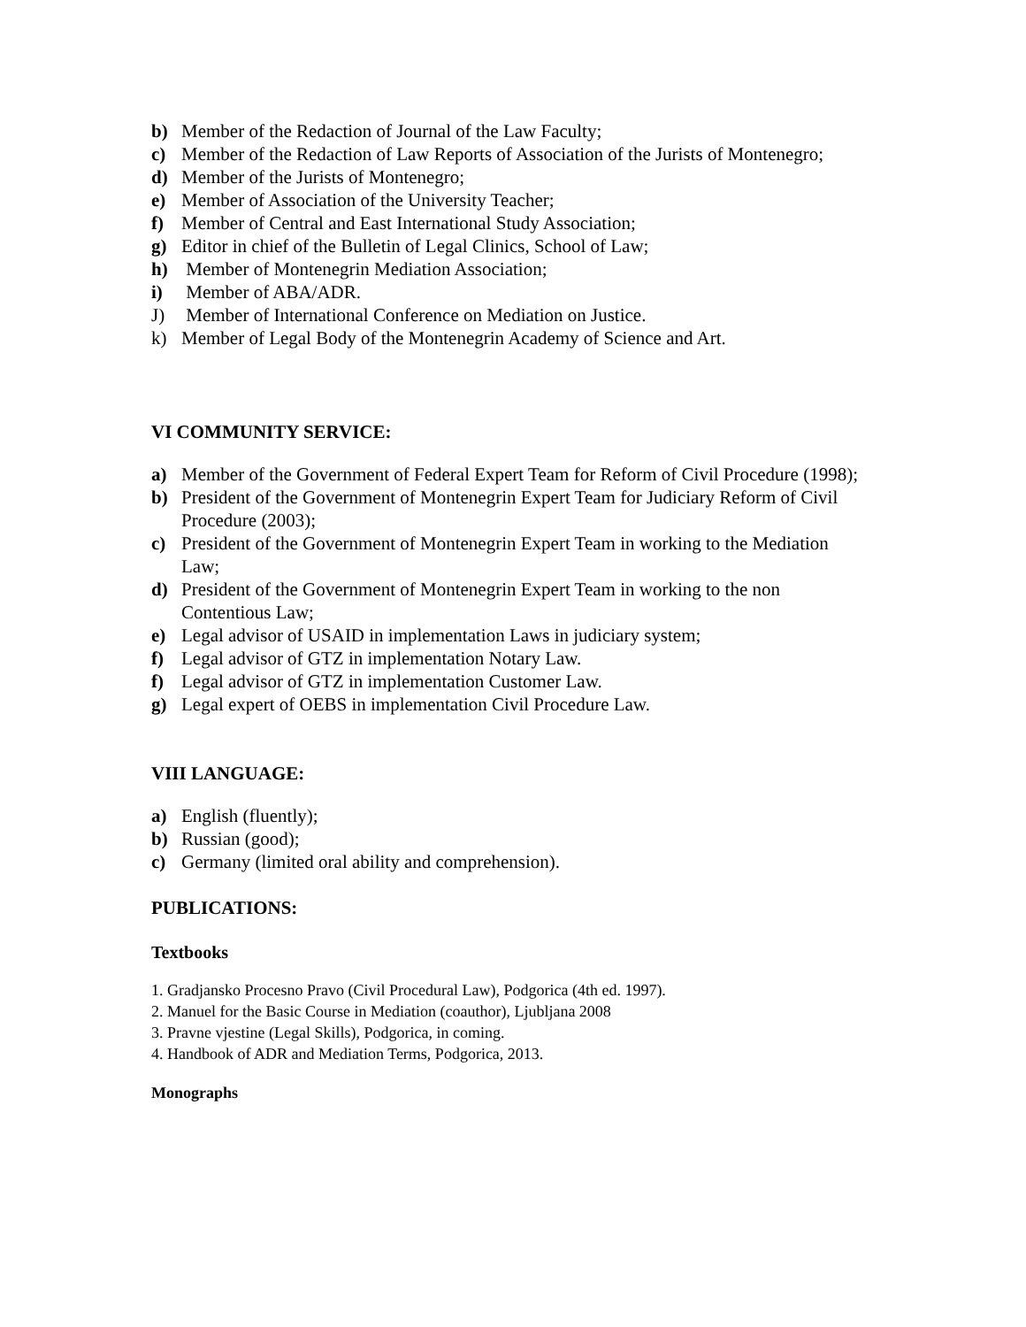b) Member of the Redaction of Journal of the Law Faculty;
c) Member of the Redaction of Law Reports of Association of the Jurists of Montenegro;
d) Member of the Jurists of Montenegro;
e) Member of Association of the University Teacher;
f) Member of Central and East International Study Association;
g) Editor in chief of the Bulletin of Legal Clinics, School of Law;
h) Member of Montenegrin Mediation Association;
i) Member of ABA/ADR.
J) Member of International Conference on Mediation on Justice.
k) Member of Legal Body of the Montenegrin Academy of Science and Art.
VI COMMUNITY SERVICE:
a) Member of the Government of Federal Expert Team for Reform of Civil Procedure (1998);
b) President of the Government of Montenegrin Expert Team for Judiciary Reform of Civil Procedure (2003);
c) President of the Government of Montenegrin Expert Team in working to the Mediation Law;
d) President of the Government of Montenegrin Expert Team in working to the non Contentious Law;
e) Legal advisor of USAID in implementation Laws in judiciary system;
f) Legal advisor of GTZ in implementation Notary Law.
f) Legal advisor of GTZ in implementation Customer Law.
g) Legal expert of OEBS in implementation Civil Procedure Law.
VIII LANGUAGE:
a) English (fluently);
b) Russian (good);
c) Germany (limited oral ability and comprehension).
PUBLICATIONS:
Textbooks
1. Gradjansko Procesno Pravo (Civil Procedural Law), Podgorica (4th ed. 1997).
2. Manuel for the Basic Course in Mediation (coauthor), Ljubljana 2008
3. Pravne vjestine (Legal Skills), Podgorica, in coming.
4. Handbook of ADR and Mediation Terms, Podgorica, 2013.
Monographs